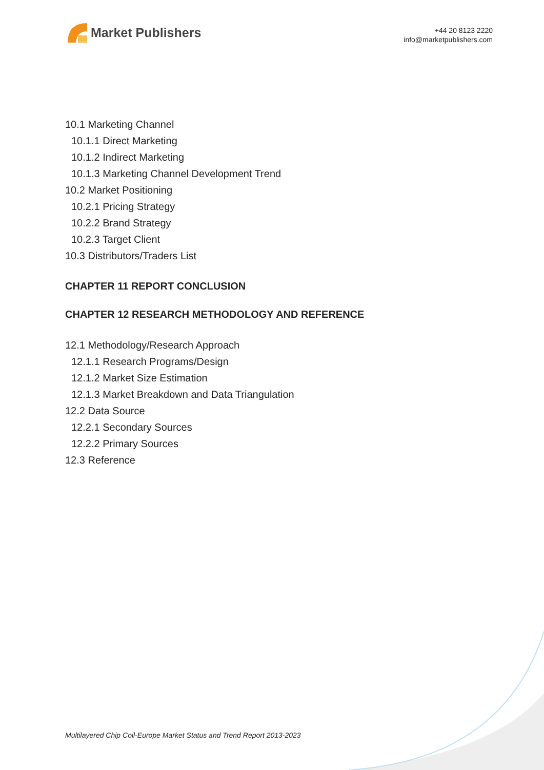Market Publishers
+44 20 8123 2220
info@marketpublishers.com
10.1 Marketing Channel
10.1.1 Direct Marketing
10.1.2 Indirect Marketing
10.1.3 Marketing Channel Development Trend
10.2 Market Positioning
10.2.1 Pricing Strategy
10.2.2 Brand Strategy
10.2.3 Target Client
10.3 Distributors/Traders List
CHAPTER 11 REPORT CONCLUSION
CHAPTER 12 RESEARCH METHODOLOGY AND REFERENCE
12.1 Methodology/Research Approach
12.1.1 Research Programs/Design
12.1.2 Market Size Estimation
12.1.3 Market Breakdown and Data Triangulation
12.2 Data Source
12.2.1 Secondary Sources
12.2.2 Primary Sources
12.3 Reference
Multilayered Chip Coil-Europe Market Status and Trend Report 2013-2023